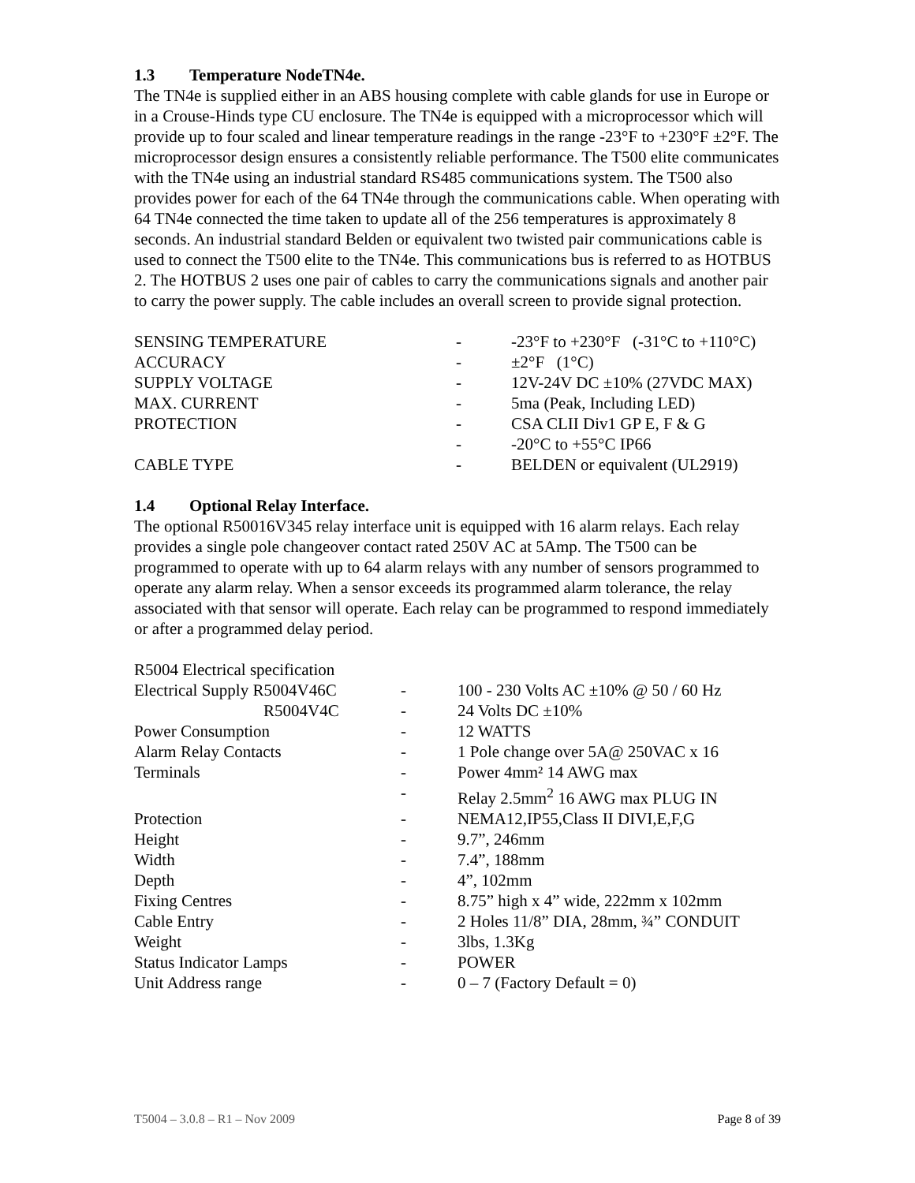1.3 Temperature NodeTN4e.
The TN4e is supplied either in an ABS housing complete with cable glands for use in Europe or in a Crouse-Hinds type CU enclosure. The TN4e is equipped with a microprocessor which will provide up to four scaled and linear temperature readings in the range -23°F to +230°F ±2°F. The microprocessor design ensures a consistently reliable performance. The T500 elite communicates with the TN4e using an industrial standard RS485 communications system. The T500 also provides power for each of the 64 TN4e through the communications cable. When operating with 64 TN4e connected the time taken to update all of the 256 temperatures is approximately 8 seconds. An industrial standard Belden or equivalent two twisted pair communications cable is used to connect the T500 elite to the TN4e. This communications bus is referred to as HOTBUS 2. The HOTBUS 2 uses one pair of cables to carry the communications signals and another pair to carry the power supply. The cable includes an overall screen to provide signal protection.
| SENSING TEMPERATURE | - | -23°F to +230°F (-31°C to +110°C) |
| ACCURACY | - | ±2°F (1°C) |
| SUPPLY VOLTAGE | - | 12V-24V DC ±10% (27VDC MAX) |
| MAX. CURRENT | - | 5ma (Peak, Including LED) |
| PROTECTION | - | CSA CLII Div1 GP E, F & G |
| | - | -20°C to +55°C IP66 |
| CABLE TYPE | - | BELDEN or equivalent (UL2919) |
1.4 Optional Relay Interface.
The optional R50016V345 relay interface unit is equipped with 16 alarm relays. Each relay provides a single pole changeover contact rated 250V AC at 5Amp. The T500 can be programmed to operate with up to 64 alarm relays with any number of sensors programmed to operate any alarm relay. When a sensor exceeds its programmed alarm tolerance, the relay associated with that sensor will operate. Each relay can be programmed to respond immediately or after a programmed delay period.
| R5004 Electrical specification | | |
| Electrical Supply R5004V46C | - | 100 - 230 Volts AC ±10% @ 50 / 60 Hz |
| R5004V4C | - | 24 Volts DC ±10% |
| Power Consumption | - | 12 WATTS |
| Alarm Relay Contacts | - | 1 Pole change over 5A@ 250VAC x 16 |
| Terminals | - | Power 4mm² 14 AWG max |
| | - | Relay 2.5mm<sup>2</sup> 16 AWG max PLUG IN |
| Protection | - | NEMA12,IP55,Class II DIVI,E,F,G |
| Height | - | 9.7”, 246mm |
| Width | - | 7.4”, 188mm |
| Depth | - | 4”, 102mm |
| Fixing Centres | - | 8.75” high x 4” wide, 222mm x 102mm |
| Cable Entry | - | 2 Holes 11/8” DIA, 28mm, ¾” CONDUIT |
| Weight | - | 3lbs, 1.3Kg |
| Status Indicator Lamps | - | POWER |
| Unit Address range | - | 0 – 7 (Factory Default = 0) |
T5004 – 3.0.8 – R1 – Nov 2009 Page 8 of 39